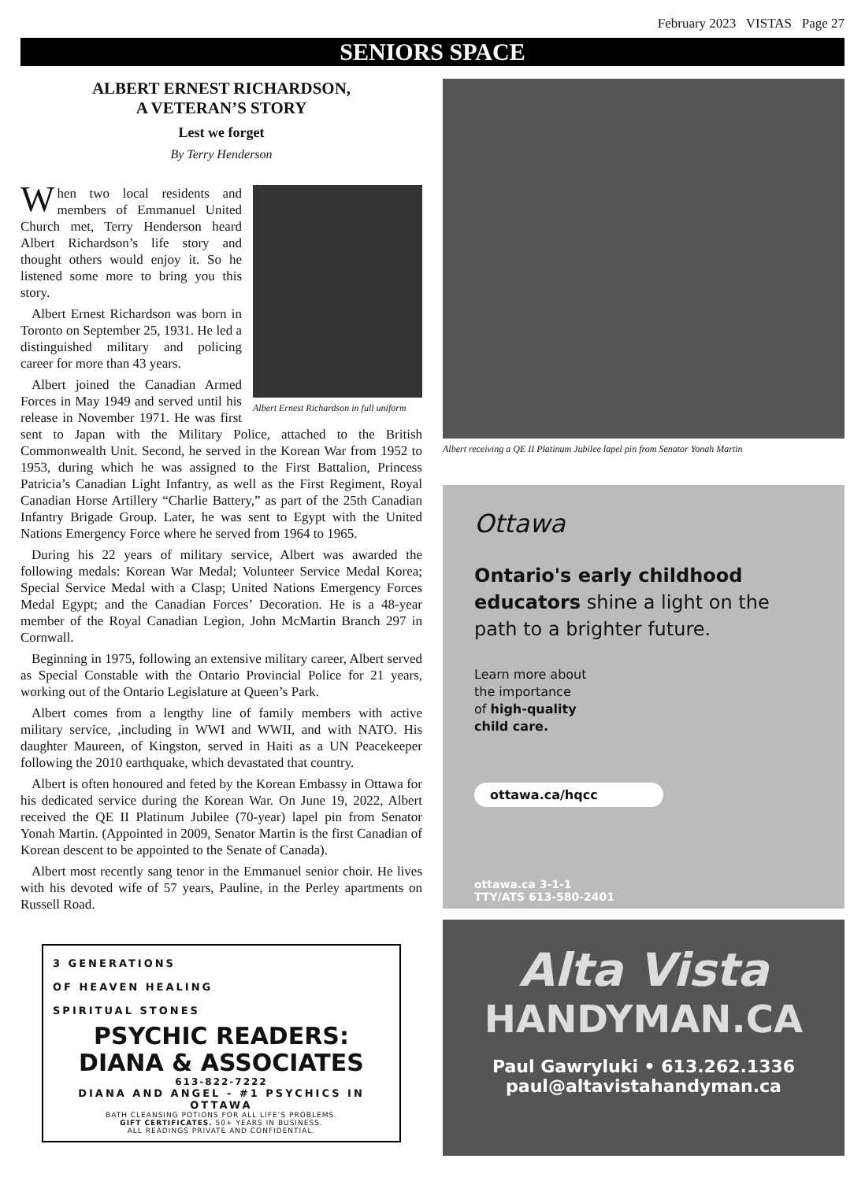February 2023 VISTAS Page 27
SENIORS SPACE
ALBERT ERNEST RICHARDSON,
A VETERAN’S STORY
Lest we forget
By Terry Henderson
Albert Ernest Richardson in full uniform
When two local residents and members of Emmanuel United Church met, Terry Henderson heard Albert Richardson’s life story and thought others would enjoy it. So he listened some more to bring you this story.
Albert Ernest Richardson was born in Toronto on September 25, 1931. He led a distinguished military and policing career for more than 43 years.
Albert joined the Canadian Armed Forces in May 1949 and served until his release in November 1971. He was first sent to Japan with the Military Police, attached to the British Commonwealth Unit. Second, he served in the Korean War from 1952 to 1953, during which he was assigned to the First Battalion, Princess Patricia’s Canadian Light Infantry, as well as the First Regiment, Royal Canadian Horse Artillery “Charlie Battery,” as part of the 25th Canadian Infantry Brigade Group. Later, he was sent to Egypt with the United Nations Emergency Force where he served from 1964 to 1965.
During his 22 years of military service, Albert was awarded the following medals: Korean War Medal; Volunteer Service Medal Korea; Special Service Medal with a Clasp; United Nations Emergency Forces Medal Egypt; and the Canadian Forces’ Decoration. He is a 48-year member of the Royal Canadian Legion, John McMartin Branch 297 in Cornwall.
Beginning in 1975, following an extensive military career, Albert served as Special Constable with the Ontario Provincial Police for 21 years, working out of the Ontario Legislature at Queen’s Park.
Albert comes from a lengthy line of family members with active military service, ,including in WWI and WWII, and with NATO. His daughter Maureen, of Kingston, served in Haiti as a UN Peacekeeper following the 2010 earthquake, which devastated that country.
Albert is often honoured and feted by the Korean Embassy in Ottawa for his dedicated service during the Korean War. On June 19, 2022, Albert received the QE II Platinum Jubilee (70-year) lapel pin from Senator Yonah Martin. (Appointed in 2009, Senator Martin is the first Canadian of Korean descent to be appointed to the Senate of Canada).
Albert most recently sang tenor in the Emmanuel senior choir. He lives with his devoted wife of 57 years, Pauline, in the Perley apartments on Russell Road.
3 GENERATIONS
OF HEAVEN HEALING
SPIRITUAL STONES
PSYCHIC READERS:
DIANA & ASSOCIATES
613-822-7222
DIANA AND ANGEL - #1 PSYCHICS IN OTTAWA
BATH CLEANSING POTIONS FOR ALL LIFE’S PROBLEMS.
GIFT CERTIFICATES. 50+ YEARS IN BUSINESS.
ALL READINGS PRIVATE AND CONFIDENTIAL.
Albert receiving a QE II Platinum Jubilee lapel pin from Senator Yonah Martin
Ottawa
Ontario's early childhood educators shine a light on the path to a brighter future.
Learn more about
the importance
of high-quality
child care.
ottawa.ca/hqcc
ottawa.ca 3-1-1
TTY/ATS 613-580-2401
Alta Vista
HANDYMAN.CA
Paul Gawryluki • 613.262.1336
paul@altavistahandyman.ca